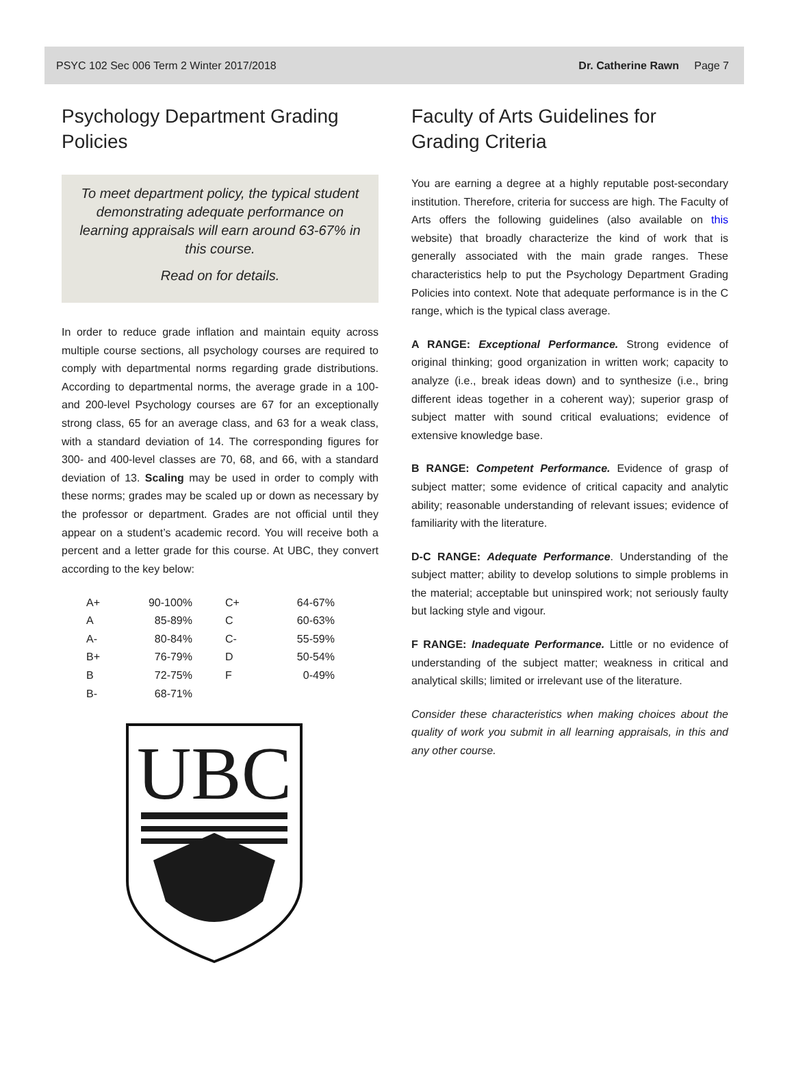PSYC 102 Sec 006 Term 2 Winter 2017/2018 Dr. Catherine Rawn Page 7
Psychology Department Grading Policies
To meet department policy, the typical student demonstrating adequate performance on learning appraisals will earn around 63-67% in this course.
Read on for details.
In order to reduce grade inflation and maintain equity across multiple course sections, all psychology courses are required to comply with departmental norms regarding grade distributions. According to departmental norms, the average grade in a 100- and 200-level Psychology courses are 67 for an exceptionally strong class, 65 for an average class, and 63 for a weak class, with a standard deviation of 14. The corresponding figures for 300- and 400-level classes are 70, 68, and 66, with a standard deviation of 13. Scaling may be used in order to comply with these norms; grades may be scaled up or down as necessary by the professor or department. Grades are not official until they appear on a student’s academic record. You will receive both a percent and a letter grade for this course. At UBC, they convert according to the key below:
| A+ | 90-100% | C+ | 64-67% |
| A | 85-89% | C | 60-63% |
| A- | 80-84% | C- | 55-59% |
| B+ | 76-79% | D | 50-54% |
| B | 72-75% | F | 0-49% |
| B- | 68-71% | | |
UBC
Faculty of Arts Guidelines for Grading Criteria
You are earning a degree at a highly reputable post-secondary institution. Therefore, criteria for success are high. The Faculty of Arts offers the following guidelines (also available on this website) that broadly characterize the kind of work that is generally associated with the main grade ranges. These characteristics help to put the Psychology Department Grading Policies into context. Note that adequate performance is in the C range, which is the typical class average.
A RANGE: Exceptional Performance. Strong evidence of original thinking; good organization in written work; capacity to analyze (i.e., break ideas down) and to synthesize (i.e., bring different ideas together in a coherent way); superior grasp of subject matter with sound critical evaluations; evidence of extensive knowledge base.
B RANGE: Competent Performance. Evidence of grasp of subject matter; some evidence of critical capacity and analytic ability; reasonable understanding of relevant issues; evidence of familiarity with the literature.
D-C RANGE: Adequate Performance. Understanding of the subject matter; ability to develop solutions to simple problems in the material; acceptable but uninspired work; not seriously faulty but lacking style and vigour.
F RANGE: Inadequate Performance. Little or no evidence of understanding of the subject matter; weakness in critical and analytical skills; limited or irrelevant use of the literature.
Consider these characteristics when making choices about the quality of work you submit in all learning appraisals, in this and any other course.